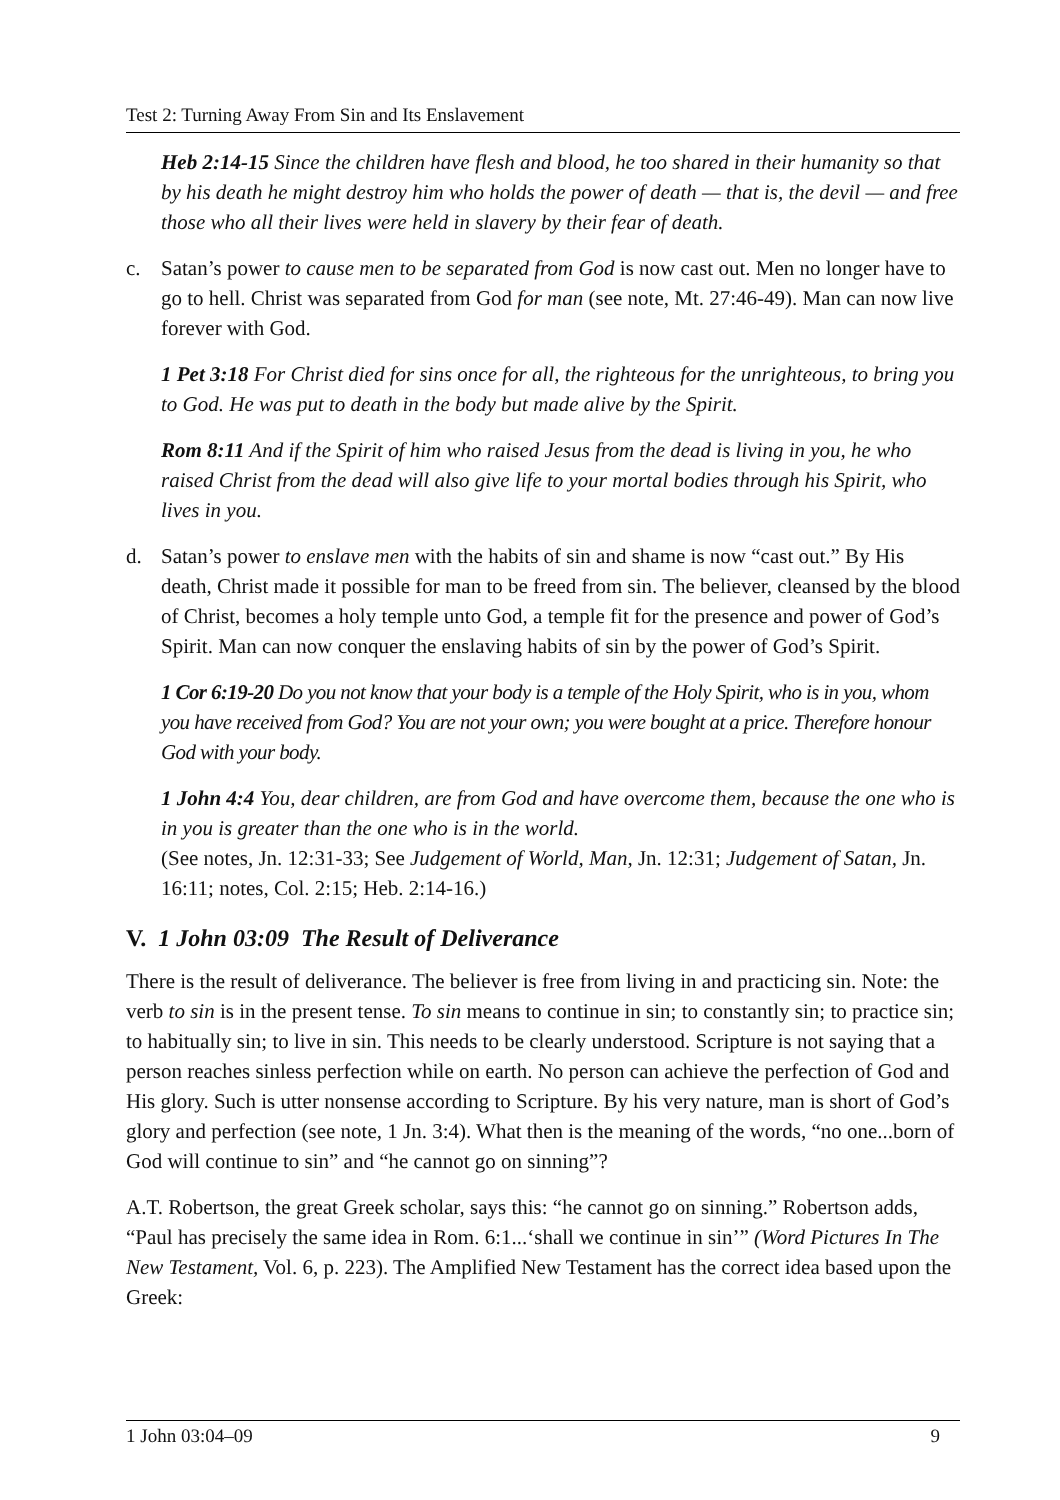Test 2: Turning Away From Sin and Its Enslavement
Heb 2:14-15 Since the children have flesh and blood, he too shared in their humanity so that by his death he might destroy him who holds the power of death — that is, the devil — and free those who all their lives were held in slavery by their fear of death.
c. Satan’s power to cause men to be separated from God is now cast out. Men no longer have to go to hell. Christ was separated from God for man (see note, Mt. 27:46-49). Man can now live forever with God.
1 Pet 3:18 For Christ died for sins once for all, the righteous for the unrighteous, to bring you to God. He was put to death in the body but made alive by the Spirit.
Rom 8:11 And if the Spirit of him who raised Jesus from the dead is living in you, he who raised Christ from the dead will also give life to your mortal bodies through his Spirit, who lives in you.
d. Satan’s power to enslave men with the habits of sin and shame is now “cast out.” By His death, Christ made it possible for man to be freed from sin. The believer, cleansed by the blood of Christ, becomes a holy temple unto God, a temple fit for the presence and power of God’s Spirit. Man can now conquer the enslaving habits of sin by the power of God’s Spirit.
1 Cor 6:19-20 Do you not know that your body is a temple of the Holy Spirit, who is in you, whom you have received from God? You are not your own; you were bought at a price. Therefore honour God with your body.
1 John 4:4 You, dear children, are from God and have overcome them, because the one who is in you is greater than the one who is in the world.
(See notes, Jn. 12:31-33; See Judgement of World, Man, Jn. 12:31; Judgement of Satan, Jn. 16:11; notes, Col. 2:15; Heb. 2:14-16.)
V. 1 John 03:09 The Result of Deliverance
There is the result of deliverance. The believer is free from living in and practicing sin. Note: the verb to sin is in the present tense. To sin means to continue in sin; to constantly sin; to practice sin; to habitually sin; to live in sin. This needs to be clearly understood. Scripture is not saying that a person reaches sinless perfection while on earth. No person can achieve the perfection of God and His glory. Such is utter nonsense according to Scripture. By his very nature, man is short of God’s glory and perfection (see note, 1 Jn. 3:4). What then is the meaning of the words, “no one...born of God will continue to sin” and “he cannot go on sinning”?
A.T. Robertson, the great Greek scholar, says this: “he cannot go on sinning.” Robertson adds, “Paul has precisely the same idea in Rom. 6:1...‘shall we continue in sin’” (Word Pictures In The New Testament, Vol. 6, p. 223). The Amplified New Testament has the correct idea based upon the Greek:
1 John 03:04–09 9